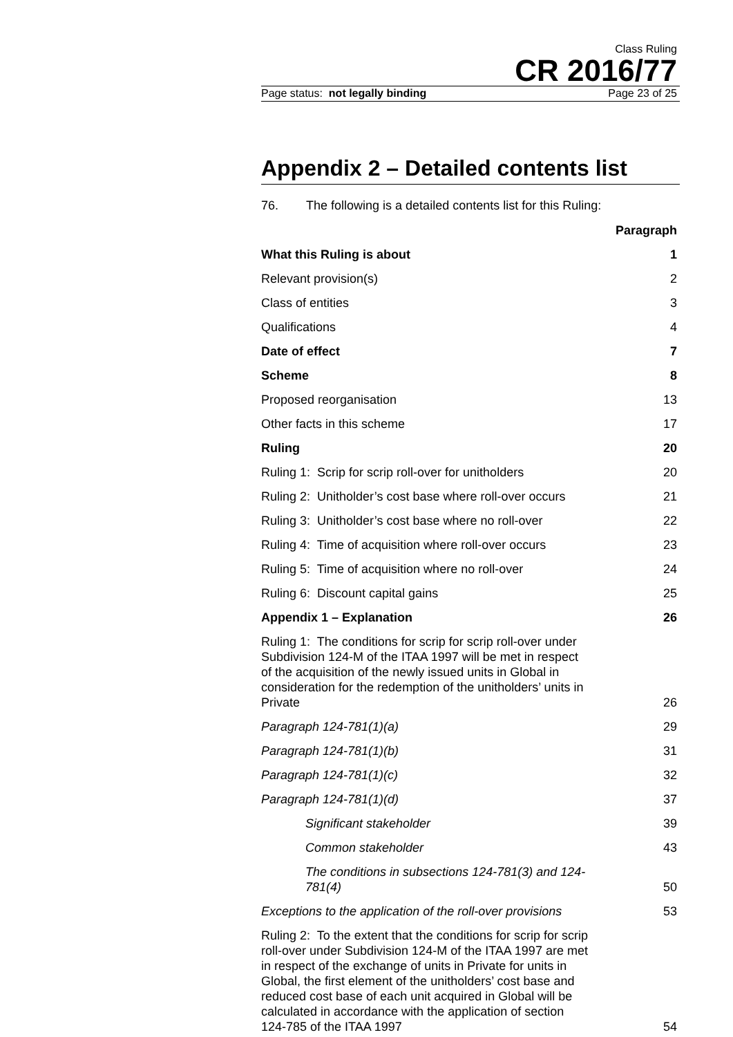Class Ruling
CR 2016/77
Page status: not legally binding Page 23 of 25
Appendix 2 – Detailed contents list
76. The following is a detailed contents list for this Ruling:
| | Paragraph |
| What this Ruling is about | 1 |
| Relevant provision(s) | 2 |
| Class of entities | 3 |
| Qualifications | 4 |
| Date of effect | 7 |
| Scheme | 8 |
| Proposed reorganisation | 13 |
| Other facts in this scheme | 17 |
| Ruling | 20 |
| Ruling 1: Scrip for scrip roll-over for unitholders | 20 |
| Ruling 2: Unitholder’s cost base where roll-over occurs | 21 |
| Ruling 3: Unitholder’s cost base where no roll-over | 22 |
| Ruling 4: Time of acquisition where roll-over occurs | 23 |
| Ruling 5: Time of acquisition where no roll-over | 24 |
| Ruling 6: Discount capital gains | 25 |
| Appendix 1 – Explanation | 26 |
| Ruling 1: The conditions for scrip for scrip roll-over under Subdivision 124-M of the ITAA 1997 will be met in respect of the acquisition of the newly issued units in Global in consideration for the redemption of the unitholders’ units in Private | 26 |
| Paragraph 124-781(1)(a) | 29 |
| Paragraph 124-781(1)(b) | 31 |
| Paragraph 124-781(1)(c) | 32 |
| Paragraph 124-781(1)(d) | 37 |
| Significant stakeholder | 39 |
| Common stakeholder | 43 |
| The conditions in subsections 124-781(3) and 124-781(4) | 50 |
| Exceptions to the application of the roll-over provisions | 53 |
| Ruling 2: To the extent that the conditions for scrip for scrip roll-over under Subdivision 124-M of the ITAA 1997 are met in respect of the exchange of units in Private for units in Global, the first element of the unitholders’ cost base and reduced cost base of each unit acquired in Global will be calculated in accordance with the application of section 124-785 of the ITAA 1997 | 54 |